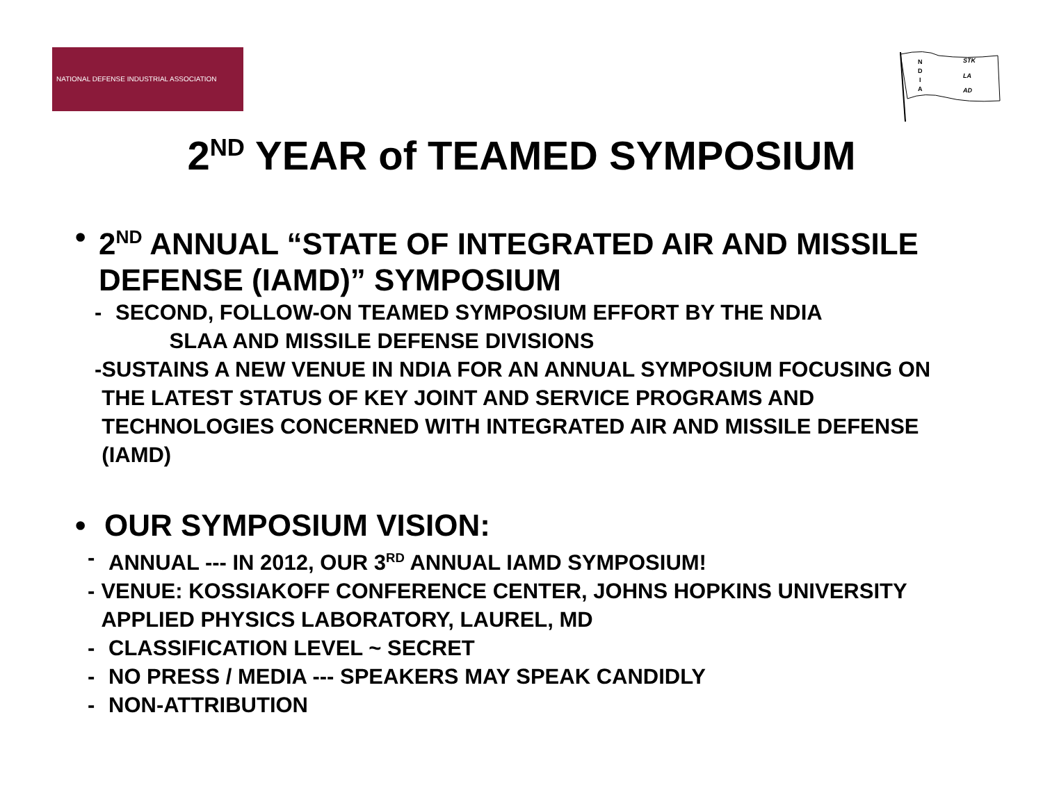NATIONAL DEFENSE INDUSTRIAL ASSOCIATION
STK
LA
AD
N
D
I
A
2<sup>ND</sup> YEAR of TEAMED SYMPOSIUM
• 2<sup>ND</sup> ANNUAL “STATE OF INTEGRATED AIR AND MISSILE DEFENSE (IAMD)” SYMPOSIUM
- SECOND, FOLLOW-ON TEAMED SYMPOSIUM EFFORT BY THE NDIA
SLAA AND MISSILE DEFENSE DIVISIONS
- SUSTAINS A NEW VENUE IN NDIA FOR AN ANNUAL SYMPOSIUM FOCUSING ON THE LATEST STATUS OF KEY JOINT AND SERVICE PROGRAMS AND TECHNOLOGIES CONCERNED WITH INTEGRATED AIR AND MISSILE DEFENSE (IAMD)
• OUR SYMPOSIUM VISION:
- ANNUAL --- IN 2012, OUR 3<sup>RD</sup> ANNUAL IAMD SYMPOSIUM!
- VENUE: KOSSIAKOFF CONFERENCE CENTER, JOHNS HOPKINS UNIVERSITY APPLIED PHYSICS LABORATORY, LAUREL, MD
- CLASSIFICATION LEVEL ~ SECRET
- NO PRESS / MEDIA --- SPEAKERS MAY SPEAK CANDIDLY
- NON-ATTRIBUTION